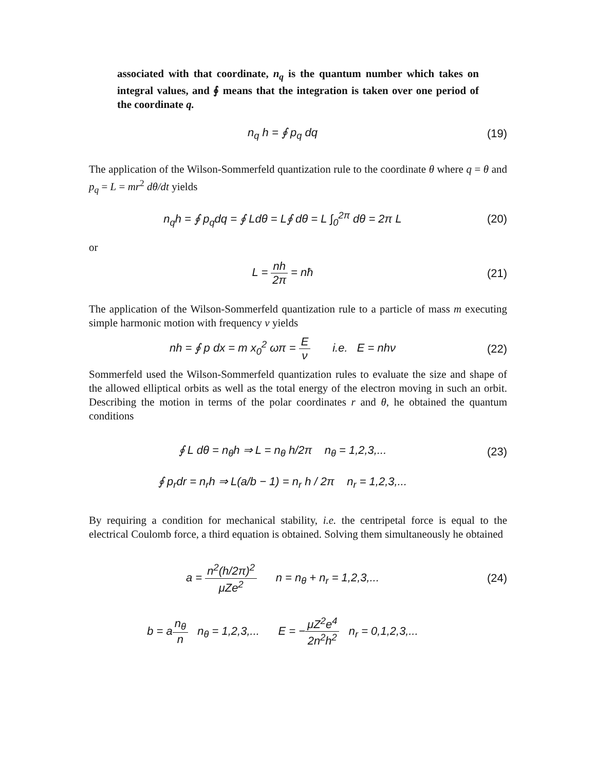associated with that coordinate, n<sub>q</sub> is the quantum number which takes on integral values, and ∮ means that the integration is taken over one period of the coordinate q.
n<sub>q</sub> h = ∮ p<sub>q</sub> dq (19)
The application of the Wilson-Sommerfeld quantization rule to the coordinate θ where q = θ and p<sub>q</sub> = L = mr<sup>2</sup> dθ/dt yields
n<sub>q</sub>h = ∮ p<sub>q</sub>dq = ∮ Ldθ = L∮ dθ = L ∫<sub>0</sub><sup>2π</sup> dθ = 2π L
(20)
or
L = nh 2π = nħ (21)
The application of the Wilson-Sommerfeld quantization rule to a particle of mass m executing simple harmonic motion with frequency ν yields
nh = ∮ p dx = m x<sub>0</sub><sup>2</sup> ωπ = E ν i.e. E = nhν
(22)
Sommerfeld used the Wilson-Sommerfeld quantization rules to evaluate the size and shape of the allowed elliptical orbits as well as the total energy of the electron moving in such an orbit. Describing the motion in terms of the polar coordinates r and θ, he obtained the quantum conditions
∮ L dθ = n<sub>θ</sub>h ⇒ L = n<sub>θ</sub> h/2π n<sub>θ</sub> = 1,2,3,...
(23)
∮ p<sub>r</sub>dr = n<sub>r</sub>h ⇒ L(a/b − 1) = n<sub>r</sub> h / 2π n<sub>r</sub> = 1,2,3,...
By requiring a condition for mechanical stability, i.e. the centripetal force is equal to the electrical Coulomb force, a third equation is obtained. Solving them simultaneously he obtained
a = n<sup>2</sup>(h/2π)<sup>2</sup> μZe<sup>2</sup> n = n<sub>θ</sub> + n<sub>r</sub> = 1,2,3,...
(24)
b = an<sub>θ</sub> n n<sub>θ</sub> = 1,2,3,... E = −μZ<sup>2</sup>e<sup>4</sup> 2n<sup>2</sup>h<sup>2</sup> n<sub>r</sub> = 0,1,2,3,...